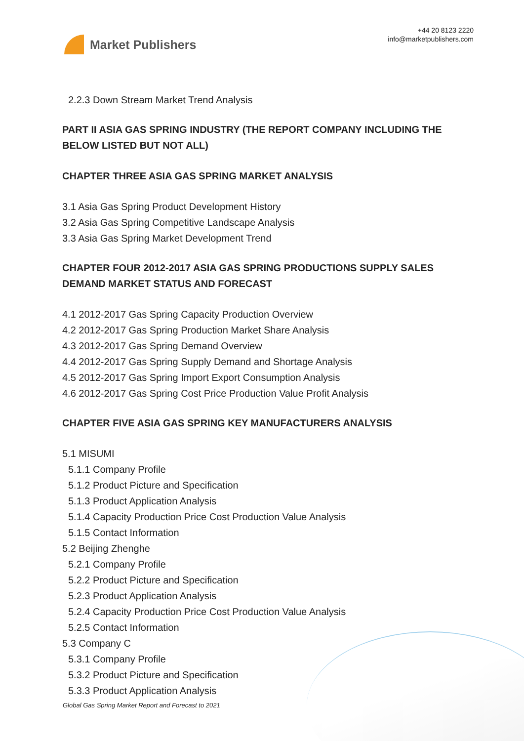Market Publishers
+44 20 8123 2220
info@marketpublishers.com
2.2.3 Down Stream Market Trend Analysis
PART II ASIA GAS SPRING INDUSTRY (THE REPORT COMPANY INCLUDING THE BELOW LISTED BUT NOT ALL)
CHAPTER THREE ASIA GAS SPRING MARKET ANALYSIS
3.1 Asia Gas Spring Product Development History
3.2 Asia Gas Spring Competitive Landscape Analysis
3.3 Asia Gas Spring Market Development Trend
CHAPTER FOUR 2012-2017 ASIA GAS SPRING PRODUCTIONS SUPPLY SALES DEMAND MARKET STATUS AND FORECAST
4.1 2012-2017 Gas Spring Capacity Production Overview
4.2 2012-2017 Gas Spring Production Market Share Analysis
4.3 2012-2017 Gas Spring Demand Overview
4.4 2012-2017 Gas Spring Supply Demand and Shortage Analysis
4.5 2012-2017 Gas Spring Import Export Consumption Analysis
4.6 2012-2017 Gas Spring Cost Price Production Value Profit Analysis
CHAPTER FIVE ASIA GAS SPRING KEY MANUFACTURERS ANALYSIS
5.1 MISUMI
5.1.1 Company Profile
5.1.2 Product Picture and Specification
5.1.3 Product Application Analysis
5.1.4 Capacity Production Price Cost Production Value Analysis
5.1.5 Contact Information
5.2 Beijing Zhenghe
5.2.1 Company Profile
5.2.2 Product Picture and Specification
5.2.3 Product Application Analysis
5.2.4 Capacity Production Price Cost Production Value Analysis
5.2.5 Contact Information
5.3 Company C
5.3.1 Company Profile
5.3.2 Product Picture and Specification
5.3.3 Product Application Analysis
Global Gas Spring Market Report and Forecast to 2021